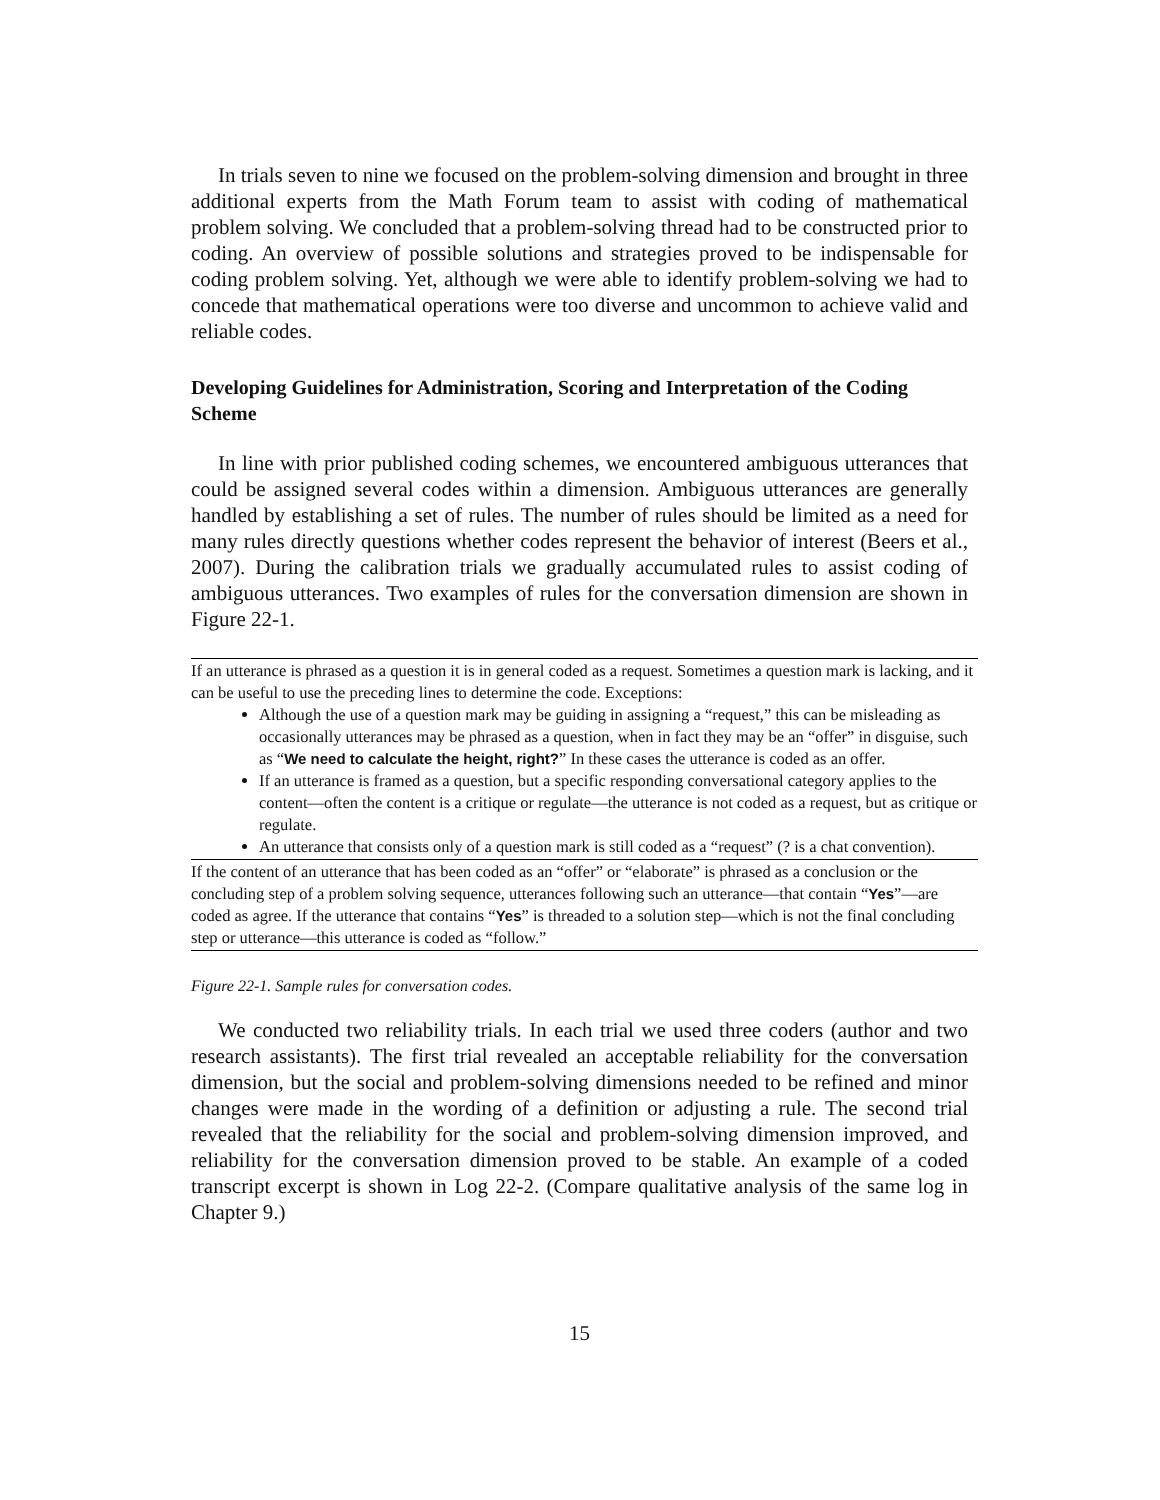In trials seven to nine we focused on the problem-solving dimension and brought in three additional experts from the Math Forum team to assist with coding of mathematical problem solving. We concluded that a problem-solving thread had to be constructed prior to coding. An overview of possible solutions and strategies proved to be indispensable for coding problem solving. Yet, although we were able to identify problem-solving we had to concede that mathematical operations were too diverse and uncommon to achieve valid and reliable codes.
Developing Guidelines for Administration, Scoring and Interpretation of the Coding Scheme
In line with prior published coding schemes, we encountered ambiguous utterances that could be assigned several codes within a dimension. Ambiguous utterances are generally handled by establishing a set of rules. The number of rules should be limited as a need for many rules directly questions whether codes represent the behavior of interest (Beers et al., 2007). During the calibration trials we gradually accumulated rules to assist coding of ambiguous utterances. Two examples of rules for the conversation dimension are shown in Figure 22-1.
| If an utterance is phrased as a question it is in general coded as a request. Sometimes a question mark is lacking, and it can be useful to use the preceding lines to determine the code. Exceptions: Although the use of a question mark may be guiding in assigning a “request,” this can be misleading as occasionally utterances may be phrased as a question, when in fact they may be an “offer” in disguise, such as “ We need to calculate the height, right? ” In these cases the utterance is coded as an offer. If an utterance is framed as a question, but a specific responding conversational category applies to the content—often the content is a critique or regulate—the utterance is not coded as a request, but as critique or regulate. An utterance that consists only of a question mark is still coded as a “request” (? is a chat convention). |
| If the content of an utterance that has been coded as an “offer” or “elaborate” is phrased as a conclusion or the concluding step of a problem solving sequence, utterances following such an utterance—that contain “ Yes ”—are coded as agree. If the utterance that contains “ Yes ” is threaded to a solution step—which is not the final concluding step or utterance—this utterance is coded as “follow.” |
Figure 22-1. Sample rules for conversation codes.
We conducted two reliability trials. In each trial we used three coders (author and two research assistants). The first trial revealed an acceptable reliability for the conversation dimension, but the social and problem-solving dimensions needed to be refined and minor changes were made in the wording of a definition or adjusting a rule. The second trial revealed that the reliability for the social and problem-solving dimension improved, and reliability for the conversation dimension proved to be stable. An example of a coded transcript excerpt is shown in Log 22-2. (Compare qualitative analysis of the same log in Chapter 9.)
15